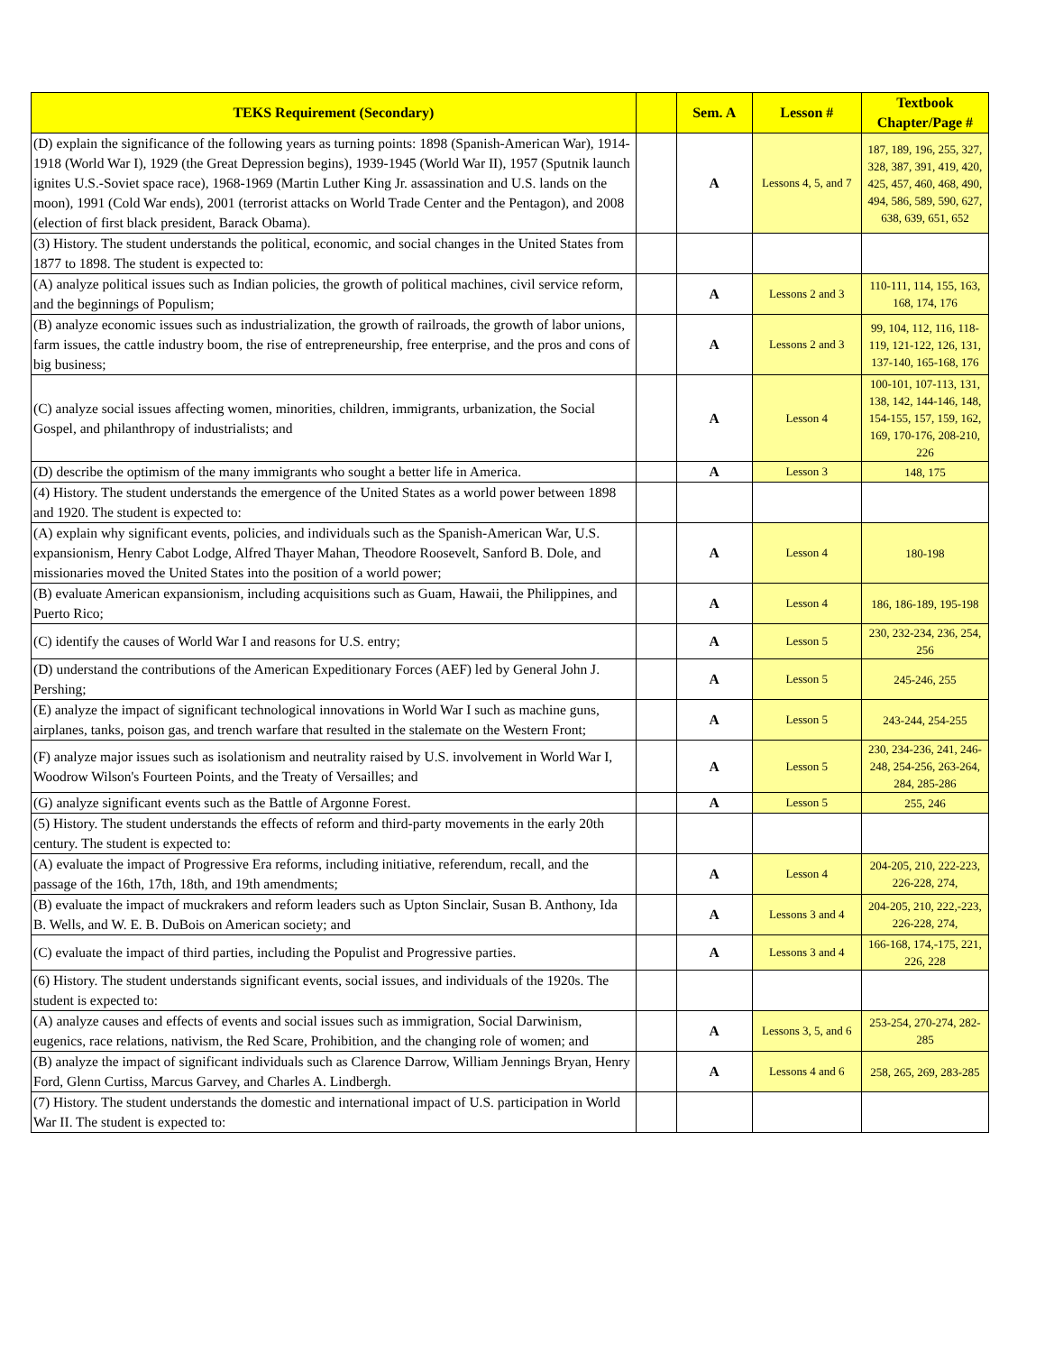| TEKS Requirement (Secondary) | | Sem. A | Lesson # | Textbook Chapter/Page # |
| --- | --- | --- | --- | --- |
| (D) explain the significance of the following years as turning points: 1898 (Spanish-American War), 1914-1918 (World War I), 1929 (the Great Depression begins), 1939-1945 (World War II), 1957 (Sputnik launch ignites U.S.-Soviet space race), 1968-1969 (Martin Luther King Jr. assassination and U.S. lands on the moon), 1991 (Cold War ends), 2001 (terrorist attacks on World Trade Center and the Pentagon), and 2008 (election of first black president, Barack Obama). | | A | Lessons 4, 5, and 7 | 187, 189, 196, 255, 327, 328, 387, 391, 419, 420, 425, 457, 460, 468, 490, 494, 586, 589, 590, 627, 638, 639, 651, 652 |
| (3) History. The student understands the political, economic, and social changes in the United States from 1877 to 1898. The student is expected to: | | | | |
| (A) analyze political issues such as Indian policies, the growth of political machines, civil service reform, and the beginnings of Populism; | | A | Lessons 2 and 3 | 110-111, 114, 155, 163, 168, 174, 176 |
| (B) analyze economic issues such as industrialization, the growth of railroads, the growth of labor unions, farm issues, the cattle industry boom, the rise of entrepreneurship, free enterprise, and the pros and cons of big business; | | A | Lessons 2 and 3 | 99, 104, 112, 116, 118-119, 121-122, 126, 131, 137-140, 165-168, 176 |
| (C) analyze social issues affecting women, minorities, children, immigrants, urbanization, the Social Gospel, and philanthropy of industrialists; and | | A | Lesson 4 | 100-101, 107-113, 131, 138, 142, 144-146, 148, 154-155, 157, 159, 162, 169, 170-176, 208-210, 226 |
| (D) describe the optimism of the many immigrants who sought a better life in America. | | A | Lesson 3 | 148, 175 |
| (4) History. The student understands the emergence of the United States as a world power between 1898 and 1920. The student is expected to: | | | | |
| (A) explain why significant events, policies, and individuals such as the Spanish-American War, U.S. expansionism, Henry Cabot Lodge, Alfred Thayer Mahan, Theodore Roosevelt, Sanford B. Dole, and missionaries moved the United States into the position of a world power; | | A | Lesson 4 | 180-198 |
| (B) evaluate American expansionism, including acquisitions such as Guam, Hawaii, the Philippines, and Puerto Rico; | | A | Lesson 4 | 186, 186-189, 195-198 |
| (C) identify the causes of World War I and reasons for U.S. entry; | | A | Lesson 5 | 230, 232-234, 236, 254, 256 |
| (D) understand the contributions of the American Expeditionary Forces (AEF) led by General John J. Pershing; | | A | Lesson 5 | 245-246, 255 |
| (E) analyze the impact of significant technological innovations in World War I such as machine guns, airplanes, tanks, poison gas, and trench warfare that resulted in the stalemate on the Western Front; | | A | Lesson 5 | 243-244, 254-255 |
| (F) analyze major issues such as isolationism and neutrality raised by U.S. involvement in World War I, Woodrow Wilson's Fourteen Points, and the Treaty of Versailles; and | | A | Lesson 5 | 230, 234-236, 241, 246-248, 254-256, 263-264, 284, 285-286 |
| (G) analyze significant events such as the Battle of Argonne Forest. | | A | Lesson 5 | 255, 246 |
| (5) History. The student understands the effects of reform and third-party movements in the early 20th century. The student is expected to: | | | | |
| (A) evaluate the impact of Progressive Era reforms, including initiative, referendum, recall, and the passage of the 16th, 17th, 18th, and 19th amendments; | | A | Lesson 4 | 204-205, 210, 222-223, 226-228, 274, |
| (B) evaluate the impact of muckrakers and reform leaders such as Upton Sinclair, Susan B. Anthony, Ida B. Wells, and W. E. B. DuBois on American society; and | | A | Lessons 3 and 4 | 204-205, 210, 222,-223, 226-228, 274, |
| (C) evaluate the impact of third parties, including the Populist and Progressive parties. | | A | Lessons 3 and 4 | 166-168, 174,-175, 221, 226, 228 |
| (6) History. The student understands significant events, social issues, and individuals of the 1920s. The student is expected to: | | | | |
| (A) analyze causes and effects of events and social issues such as immigration, Social Darwinism, eugenics, race relations, nativism, the Red Scare, Prohibition, and the changing role of women; and | | A | Lessons 3, 5, and 6 | 253-254, 270-274, 282-285 |
| (B) analyze the impact of significant individuals such as Clarence Darrow, William Jennings Bryan, Henry Ford, Glenn Curtiss, Marcus Garvey, and Charles A. Lindbergh. | | A | Lessons 4 and 6 | 258, 265, 269, 283-285 |
| (7) History. The student understands the domestic and international impact of U.S. participation in World War II. The student is expected to: | | | | |